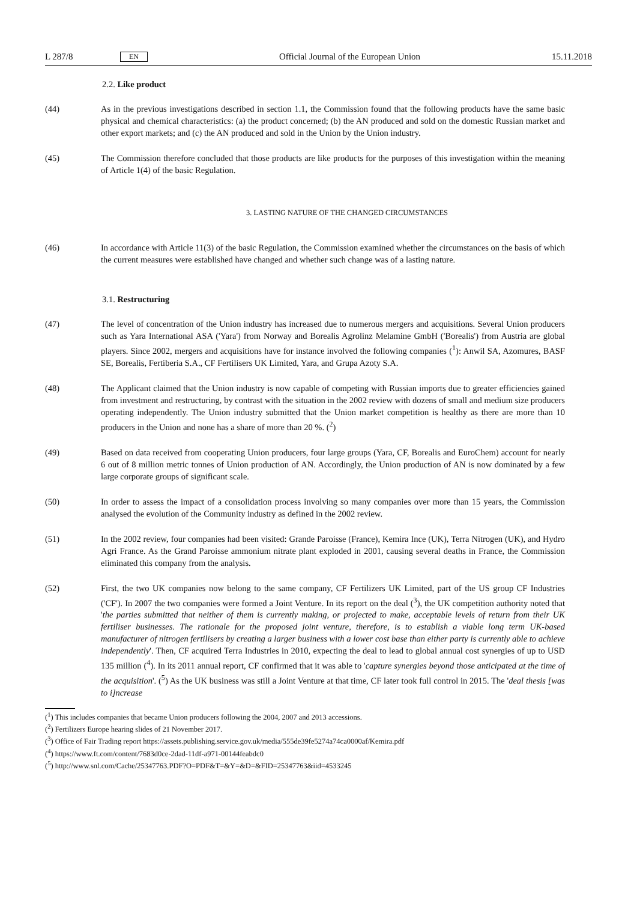L 287/8 EN Official Journal of the European Union 15.11.2018
2.2. Like product
(44) As in the previous investigations described in section 1.1, the Commission found that the following products have the same basic physical and chemical characteristics: (a) the product concerned; (b) the AN produced and sold on the domestic Russian market and other export markets; and (c) the AN produced and sold in the Union by the Union industry.
(45) The Commission therefore concluded that those products are like products for the purposes of this investigation within the meaning of Article 1(4) of the basic Regulation.
3. LASTING NATURE OF THE CHANGED CIRCUMSTANCES
(46) In accordance with Article 11(3) of the basic Regulation, the Commission examined whether the circumstances on the basis of which the current measures were established have changed and whether such change was of a lasting nature.
3.1. Restructuring
(47) The level of concentration of the Union industry has increased due to numerous mergers and acquisitions. Several Union producers such as Yara International ASA ('Yara') from Norway and Borealis Agrolinz Melamine GmbH ('Borealis') from Austria are global players. Since 2002, mergers and acquisitions have for instance involved the following companies (<sup>1</sup>): Anwil SA, Azomures, BASF SE, Borealis, Fertiberia S.A., CF Fertilisers UK Limited, Yara, and Grupa Azoty S.A.
(48) The Applicant claimed that the Union industry is now capable of competing with Russian imports due to greater efficiencies gained from investment and restructuring, by contrast with the situation in the 2002 review with dozens of small and medium size producers operating independently. The Union industry submitted that the Union market competition is healthy as there are more than 10 producers in the Union and none has a share of more than 20 %. (<sup>2</sup>)
(49) Based on data received from cooperating Union producers, four large groups (Yara, CF, Borealis and EuroChem) account for nearly 6 out of 8 million metric tonnes of Union production of AN. Accordingly, the Union production of AN is now dominated by a few large corporate groups of significant scale.
(50) In order to assess the impact of a consolidation process involving so many companies over more than 15 years, the Commission analysed the evolution of the Community industry as defined in the 2002 review.
(51) In the 2002 review, four companies had been visited: Grande Paroisse (France), Kemira Ince (UK), Terra Nitrogen (UK), and Hydro Agri France. As the Grand Paroisse ammonium nitrate plant exploded in 2001, causing several deaths in France, the Commission eliminated this company from the analysis.
(52) First, the two UK companies now belong to the same company, CF Fertilizers UK Limited, part of the US group CF Industries ('CF'). In 2007 the two companies were formed a Joint Venture. In its report on the deal (<sup>3</sup>), the UK competition authority noted that 'the parties submitted that neither of them is currently making, or projected to make, acceptable levels of return from their UK fertiliser businesses. The rationale for the proposed joint venture, therefore, is to establish a viable long term UK-based manufacturer of nitrogen fertilisers by creating a larger business with a lower cost base than either party is currently able to achieve independently'. Then, CF acquired Terra Industries in 2010, expecting the deal to lead to global annual cost synergies of up to USD 135 million (<sup>4</sup>). In its 2011 annual report, CF confirmed that it was able to 'capture synergies beyond those anticipated at the time of the acquisition'. (<sup>5</sup>) As the UK business was still a Joint Venture at that time, CF later took full control in 2015. The 'deal thesis [was to i]ncrease
(<sup>1</sup>) This includes companies that became Union producers following the 2004, 2007 and 2013 accessions.
(<sup>2</sup>) Fertilizers Europe hearing slides of 21 November 2017.
(<sup>3</sup>) Office of Fair Trading report https://assets.publishing.service.gov.uk/media/555de39fe5274a74ca0000af/Kemira.pdf
(<sup>4</sup>) https://www.ft.com/content/7683d0ce-2dad-11df-a971-00144feabdc0
(<sup>5</sup>) http://www.snl.com/Cache/25347763.PDF?O=PDF&T=&Y=&D=&FID=25347763&iid=4533245